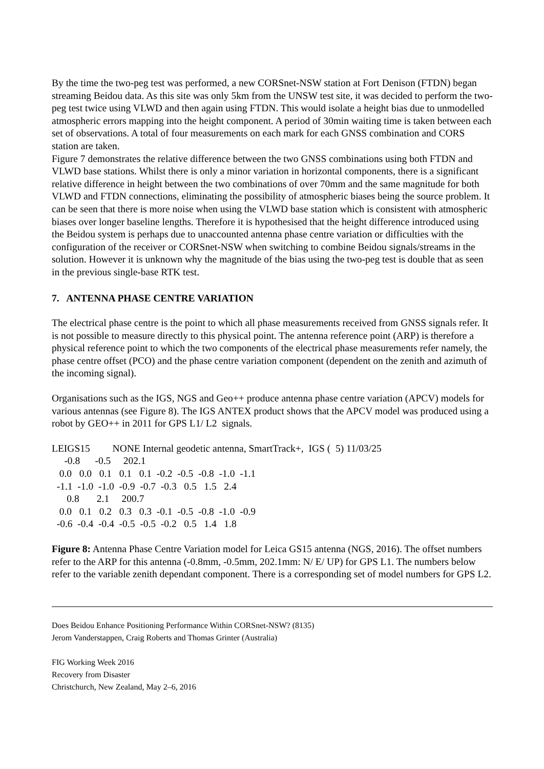By the time the two-peg test was performed, a new CORSnet-NSW station at Fort Denison (FTDN) began streaming Beidou data. As this site was only 5km from the UNSW test site, it was decided to perform the two-peg test twice using VLWD and then again using FTDN. This would isolate a height bias due to unmodelled atmospheric errors mapping into the height component. A period of 30min waiting time is taken between each set of observations. A total of four measurements on each mark for each GNSS combination and CORS station are taken.
Figure 7 demonstrates the relative difference between the two GNSS combinations using both FTDN and VLWD base stations. Whilst there is only a minor variation in horizontal components, there is a significant relative difference in height between the two combinations of over 70mm and the same magnitude for both VLWD and FTDN connections, eliminating the possibility of atmospheric biases being the source problem. It can be seen that there is more noise when using the VLWD base station which is consistent with atmospheric biases over longer baseline lengths. Therefore it is hypothesised that the height difference introduced using the Beidou system is perhaps due to unaccounted antenna phase centre variation or difficulties with the configuration of the receiver or CORSnet-NSW when switching to combine Beidou signals/streams in the solution. However it is unknown why the magnitude of the bias using the two-peg test is double that as seen in the previous single-base RTK test.
7. ANTENNA PHASE CENTRE VARIATION
The electrical phase centre is the point to which all phase measurements received from GNSS signals refer. It is not possible to measure directly to this physical point. The antenna reference point (ARP) is therefore a physical reference point to which the two components of the electrical phase measurements refer namely, the phase centre offset (PCO) and the phase centre variation component (dependent on the zenith and azimuth of the incoming signal).
Organisations such as the IGS, NGS and Geo++ produce antenna phase centre variation (APCV) models for various antennas (see Figure 8). The IGS ANTEX product shows that the APCV model was produced using a robot by GEO++ in 2011 for GPS L1/ L2 signals.
LEIGS15         NONE Internal geodetic antenna, SmartTrack+,  IGS (  5) 11/03/25
     -0.8      -0.5     202.1
   0.0   0.0   0.1   0.1   0.1  -0.2  -0.5  -0.8  -1.0  -1.1
  -1.1  -1.0  -1.0  -0.9  -0.7  -0.3   0.5   1.5   2.4
      0.8       2.1     200.7
   0.0   0.1   0.2   0.3   0.3  -0.1  -0.5  -0.8  -1.0  -0.9
  -0.6  -0.4  -0.4  -0.5  -0.5  -0.2   0.5   1.4   1.8
Figure 8: Antenna Phase Centre Variation model for Leica GS15 antenna (NGS, 2016). The offset numbers refer to the ARP for this antenna (-0.8mm, -0.5mm, 202.1mm: N/ E/ UP) for GPS L1. The numbers below refer to the variable zenith dependant component. There is a corresponding set of model numbers for GPS L2.
Does Beidou Enhance Positioning Performance Within CORSnet-NSW? (8135)
Jerom Vanderstappen, Craig Roberts and Thomas Grinter (Australia)
FIG Working Week 2016
Recovery from Disaster
Christchurch, New Zealand, May 2–6, 2016